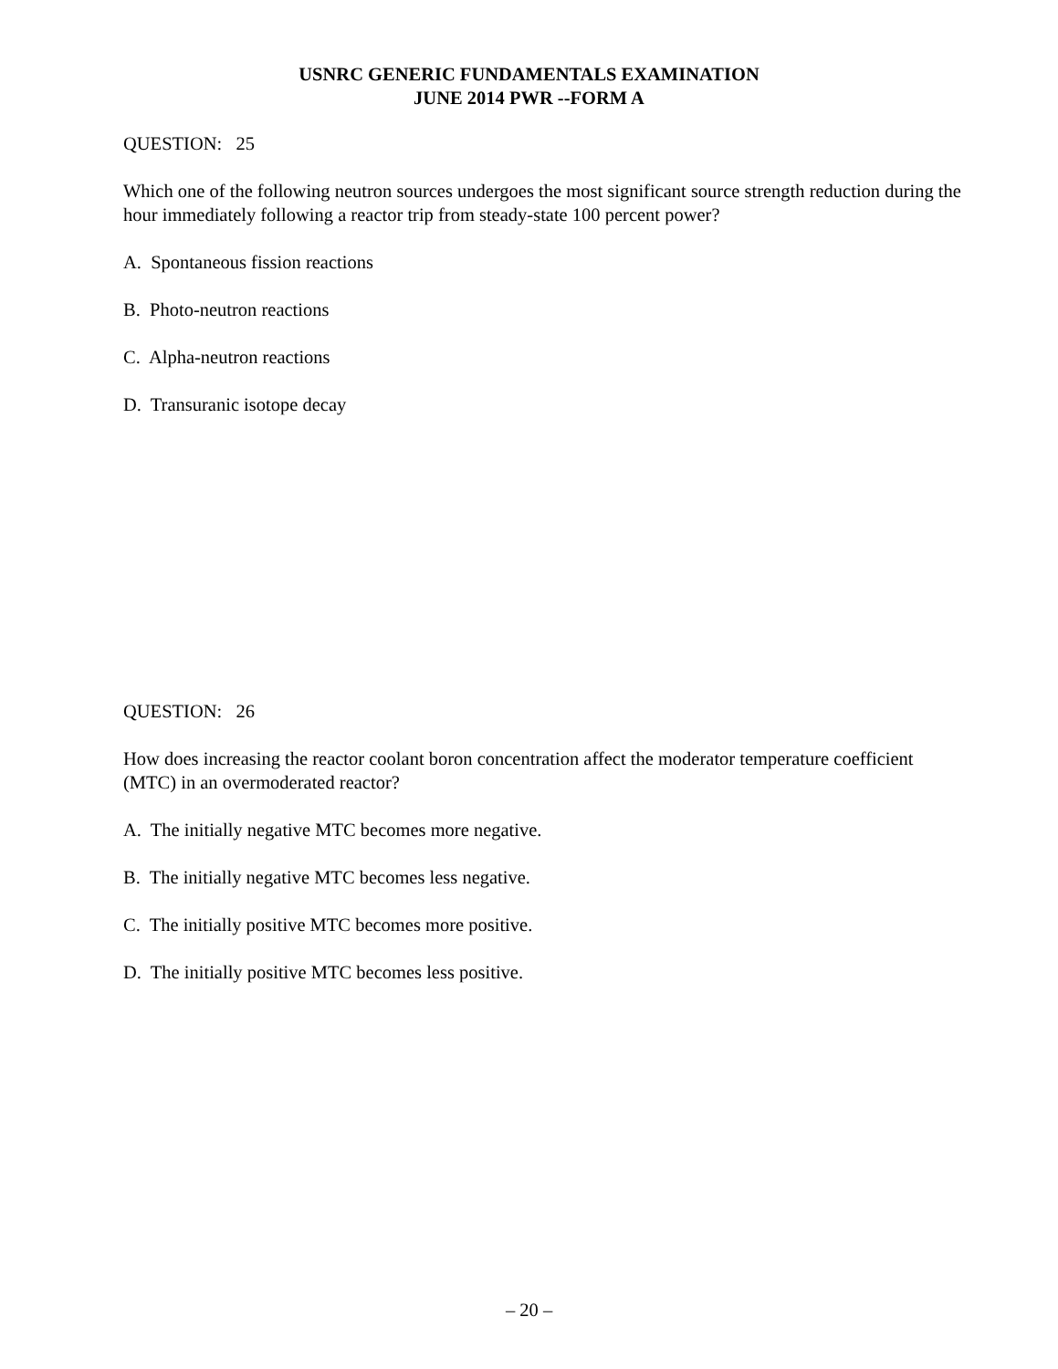USNRC GENERIC FUNDAMENTALS EXAMINATION
JUNE 2014 PWR --FORM A
QUESTION: 25
Which one of the following neutron sources undergoes the most significant source strength reduction during the hour immediately following a reactor trip from steady-state 100 percent power?
A. Spontaneous fission reactions
B. Photo-neutron reactions
C. Alpha-neutron reactions
D. Transuranic isotope decay
QUESTION: 26
How does increasing the reactor coolant boron concentration affect the moderator temperature coefficient (MTC) in an overmoderated reactor?
A. The initially negative MTC becomes more negative.
B. The initially negative MTC becomes less negative.
C. The initially positive MTC becomes more positive.
D. The initially positive MTC becomes less positive.
– 20 –